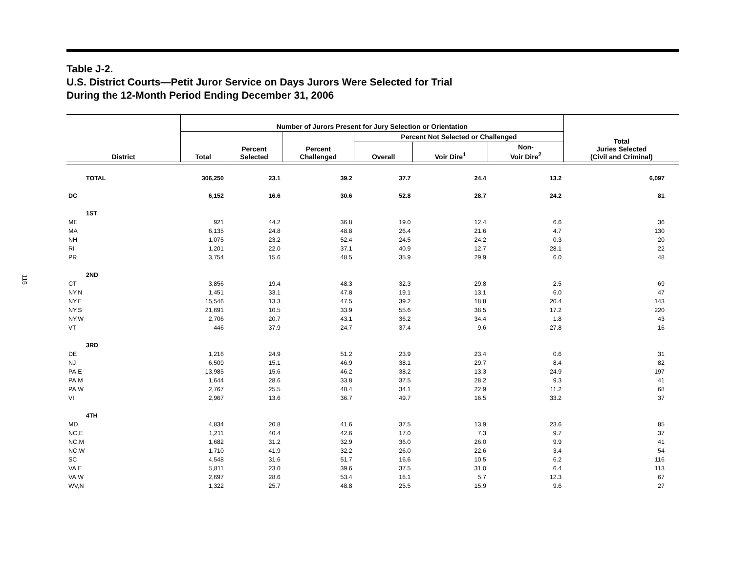115
Table J-2.
U.S. District Courts—Petit Juror Service on Days Jurors Were Selected for Trial
During the 12-Month Period Ending December 31, 2006
| District | Number of Jurors Present for Jury Selection or Orientation | | | | | | Total Juries Selected (Civil and Criminal) |
| --- | --- | --- | --- | --- | --- | --- | --- |
| | Total | Percent Selected | Percent Challenged | Percent Not Selected or Challenged | | | |
| | | | | Overall | Voir Dire<sup>1</sup> | Non- Voir Dire<sup>2</sup> | |
| TOTAL | 306,250 | 23.1 | 39.2 | 37.7 | 24.4 | 13.2 | 6,097 |
| DC | 6,152 | 16.6 | 30.6 | 52.8 | 28.7 | 24.2 | 81 |
| 1ST | | | | | | | |
| ME | 921 | 44.2 | 36.8 | 19.0 | 12.4 | 6.6 | 36 |
| MA | 6,135 | 24.8 | 48.8 | 26.4 | 21.6 | 4.7 | 130 |
| NH | 1,075 | 23.2 | 52.4 | 24.5 | 24.2 | 0.3 | 20 |
| RI | 1,201 | 22.0 | 37.1 | 40.9 | 12.7 | 28.1 | 22 |
| PR | 3,754 | 15.6 | 48.5 | 35.9 | 29.9 | 6.0 | 48 |
| 2ND | | | | | | | |
| CT | 3,856 | 19.4 | 48.3 | 32.3 | 29.8 | 2.5 | 69 |
| NY,N | 1,451 | 33.1 | 47.8 | 19.1 | 13.1 | 6.0 | 47 |
| NY,E | 15,546 | 13.3 | 47.5 | 39.2 | 18.8 | 20.4 | 143 |
| NY,S | 21,691 | 10.5 | 33.9 | 55.6 | 38.5 | 17.2 | 220 |
| NY,W | 2,706 | 20.7 | 43.1 | 36.2 | 34.4 | 1.8 | 43 |
| VT | 446 | 37.9 | 24.7 | 37.4 | 9.6 | 27.8 | 16 |
| 3RD | | | | | | | |
| DE | 1,216 | 24.9 | 51.2 | 23.9 | 23.4 | 0.6 | 31 |
| NJ | 6,509 | 15.1 | 46.9 | 38.1 | 29.7 | 8.4 | 82 |
| PA,E | 13,985 | 15.6 | 46.2 | 38.2 | 13.3 | 24.9 | 197 |
| PA,M | 1,644 | 28.6 | 33.8 | 37.5 | 28.2 | 9.3 | 41 |
| PA,W | 2,767 | 25.5 | 40.4 | 34.1 | 22.9 | 11.2 | 68 |
| VI | 2,967 | 13.6 | 36.7 | 49.7 | 16.5 | 33.2 | 37 |
| 4TH | | | | | | | |
| MD | 4,834 | 20.8 | 41.6 | 37.5 | 13.9 | 23.6 | 85 |
| NC,E | 1,211 | 40.4 | 42.6 | 17.0 | 7.3 | 9.7 | 37 |
| NC,M | 1,682 | 31.2 | 32.9 | 36.0 | 26.0 | 9.9 | 41 |
| NC,W | 1,710 | 41.9 | 32.2 | 26.0 | 22.6 | 3.4 | 54 |
| SC | 4,548 | 31.6 | 51.7 | 16.6 | 10.5 | 6.2 | 116 |
| VA,E | 5,811 | 23.0 | 39.6 | 37.5 | 31.0 | 6.4 | 113 |
| VA,W | 2,697 | 28.6 | 53.4 | 18.1 | 5.7 | 12.3 | 67 |
| WV,N | 1,322 | 25.7 | 48.8 | 25.5 | 15.9 | 9.6 | 27 |